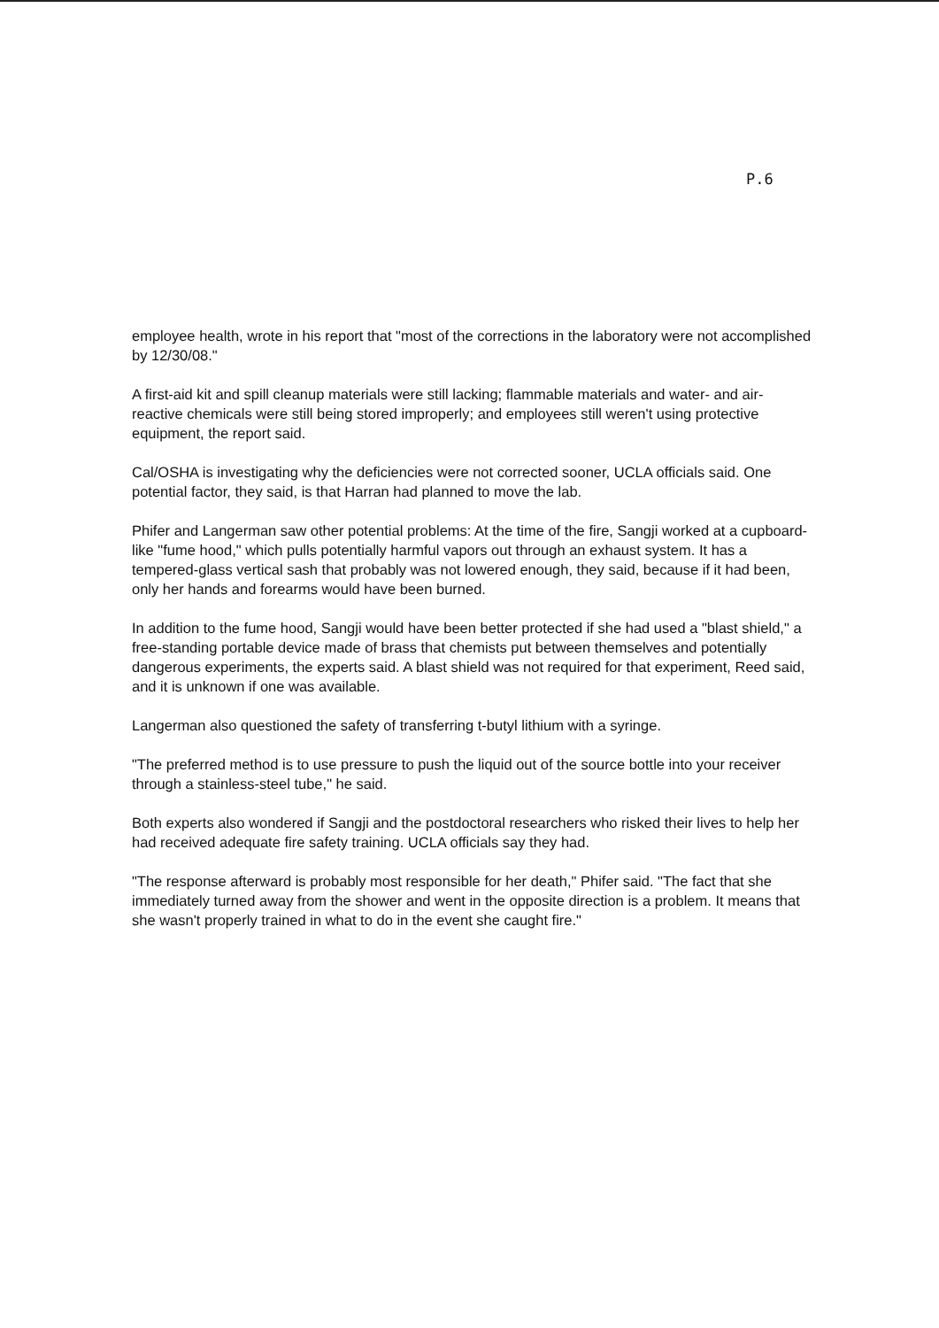P.6
employee health, wrote in his report that "most of the corrections in the laboratory were not accomplished by 12/30/08."
A first-aid kit and spill cleanup materials were still lacking; flammable materials and water- and air-reactive chemicals were still being stored improperly; and employees still weren't using protective equipment, the report said.
Cal/OSHA is investigating why the deficiencies were not corrected sooner, UCLA officials said. One potential factor, they said, is that Harran had planned to move the lab.
Phifer and Langerman saw other potential problems: At the time of the fire, Sangji worked at a cupboard-like "fume hood," which pulls potentially harmful vapors out through an exhaust system. It has a tempered-glass vertical sash that probably was not lowered enough, they said, because if it had been, only her hands and forearms would have been burned.
In addition to the fume hood, Sangji would have been better protected if she had used a "blast shield," a free-standing portable device made of brass that chemists put between themselves and potentially dangerous experiments, the experts said. A blast shield was not required for that experiment, Reed said, and it is unknown if one was available.
Langerman also questioned the safety of transferring t-butyl lithium with a syringe.
"The preferred method is to use pressure to push the liquid out of the source bottle into your receiver through a stainless-steel tube," he said.
Both experts also wondered if Sangji and the postdoctoral researchers who risked their lives to help her had received adequate fire safety training. UCLA officials say they had.
"The response afterward is probably most responsible for her death," Phifer said. "The fact that she immediately turned away from the shower and went in the opposite direction is a problem. It means that she wasn't properly trained in what to do in the event she caught fire."